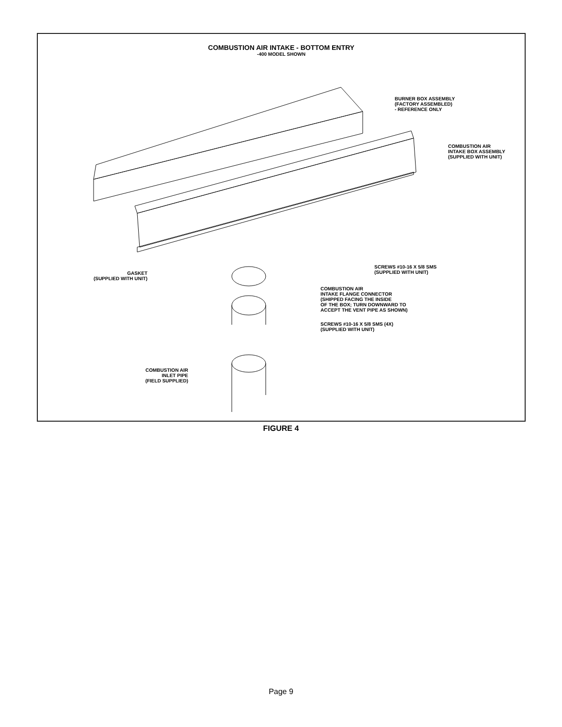COMBUSTION AIR INTAKE - BOTTOM ENTRY
-400 MODEL SHOWN
BURNER BOX ASSEMBLY
(FACTORY ASSEMBLED)
- REFERENCE ONLY
COMBUSTION AIR
INTAKE BOX ASSEMBLY
(SUPPLIED WITH UNIT)
GASKET
(SUPPLIED WITH UNIT)
SCREWS #10-16 X 5/8 SMS
(SUPPLIED WITH UNIT)
COMBUSTION AIR
INTAKE FLANGE CONNECTOR
(SHIPPED FACING THE INSIDE
OF THE BOX; TURN DOWNWARD TO
ACCEPT THE VENT PIPE AS SHOWN)
SCREWS #10-16 X 5/8 SMS (4X)
(SUPPLIED WITH UNIT)
COMBUSTION AIR
INLET PIPE
(FIELD SUPPLIED)
FIGURE 4
Page 9